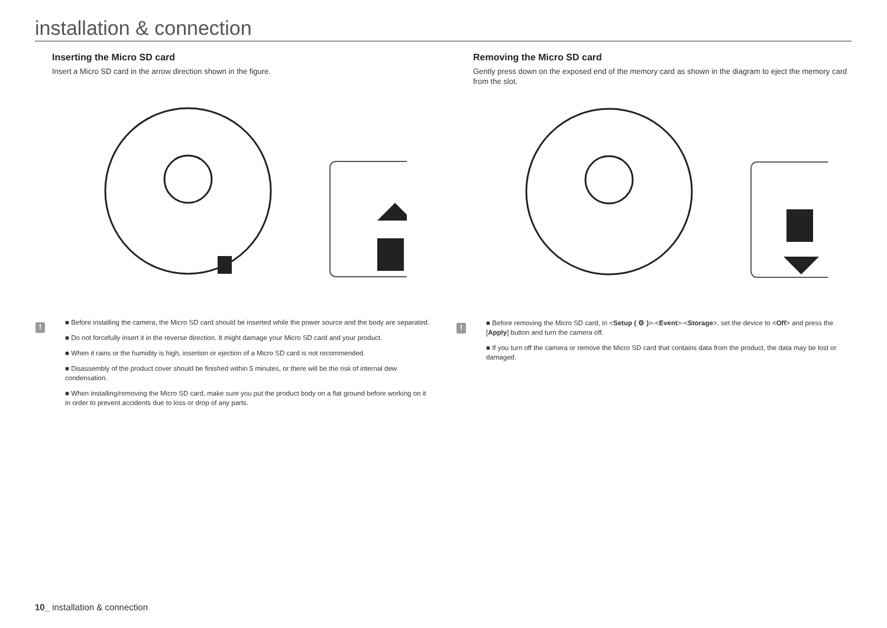installation & connection
Inserting the Micro SD card
Insert a Micro SD card in the arrow direction shown in the figure.
!
■ Before installing the camera, the Micro SD card should be inserted while the power source and the body are separated.
■ Do not forcefully insert it in the reverse direction. It might damage your Micro SD card and your product.
■ When it rains or the humidity is high, insertion or ejection of a Micro SD card is not recommended.
■ Disassembly of the product cover should be finished within 5 minutes, or there will be the risk of internal dew condensation.
■ When installing/removing the Micro SD card, make sure you put the product body on a flat ground before working on it in order to prevent accidents due to loss or drop of any parts.
Removing the Micro SD card
Gently press down on the exposed end of the memory card as shown in the diagram to eject the memory card from the slot.
!
■ Before removing the Micro SD card, in <Setup ( ⚙ )>-<Event>-<Storage>, set the device to <Off> and press the [Apply] button and turn the camera off.
■ If you turn off the camera or remove the Micro SD card that contains data from the product, the data may be lost or damaged.
10_ installation & connection